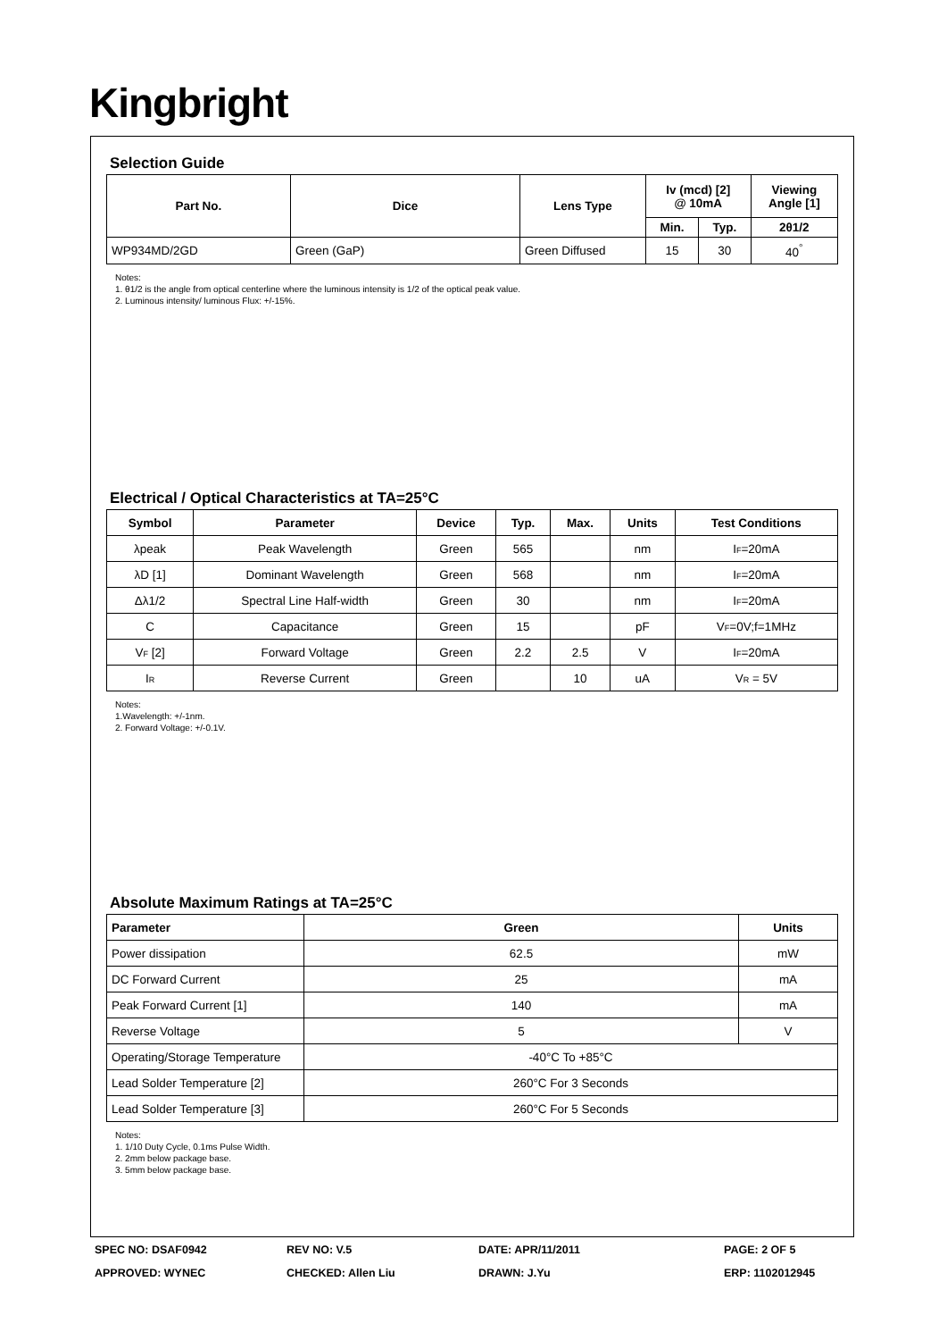Kingbright
Selection Guide
| Part No. | Dice | Lens Type | Iv (mcd) [2] @ 10mA | | Viewing Angle [1] |
| --- | --- | --- | --- | --- | --- |
| | | | Min. | Typ. | 2θ1/2 |
| WP934MD/2GD | Green (GaP) | Green Diffused | 15 | 30 | 40<sup>°</sup> |
Notes:
1. θ1/2 is the angle from optical centerline where the luminous intensity is 1/2 of the optical peak value.
2. Luminous intensity/ luminous Flux: +/-15%.
Electrical / Optical Characteristics at TA=25°C
| Symbol | Parameter | Device | Typ. | Max. | Units | Test Conditions |
| --- | --- | --- | --- | --- | --- | --- |
| λpeak | Peak Wavelength | Green | 565 | | nm | I<sub>F</sub>=20mA |
| λD [1] | Dominant Wavelength | Green | 568 | | nm | I<sub>F</sub>=20mA |
| Δλ1/2 | Spectral Line Half-width | Green | 30 | | nm | I<sub>F</sub>=20mA |
| C | Capacitance | Green | 15 | | pF | V<sub>F</sub>=0V;f=1MHz |
| V<sub>F</sub> [2] | Forward Voltage | Green | 2.2 | 2.5 | V | I<sub>F</sub>=20mA |
| I<sub>R</sub> | Reverse Current | Green | | 10 | uA | V<sub>R</sub> = 5V |
Notes:
1.Wavelength: +/-1nm.
2. Forward Voltage: +/-0.1V.
Absolute Maximum Ratings at TA=25°C
| Parameter | Green | Units |
| --- | --- | --- |
| Power dissipation | 62.5 | mW |
| DC Forward Current | 25 | mA |
| Peak Forward Current [1] | 140 | mA |
| Reverse Voltage | 5 | V |
| Operating/Storage Temperature | -40°C To +85°C | |
| Lead Solder Temperature [2] | 260°C For 3 Seconds | |
| Lead Solder Temperature [3] | 260°C For 5 Seconds | |
Notes:
1. 1/10 Duty Cycle, 0.1ms Pulse Width.
2. 2mm below package base.
3. 5mm below package base.
SPEC NO: DSAF0942
REV NO: V.5
DATE: APR/11/2011
PAGE: 2 OF 5
APPROVED: WYNEC
CHECKED: Allen Liu
DRAWN: J.Yu
ERP: 1102012945